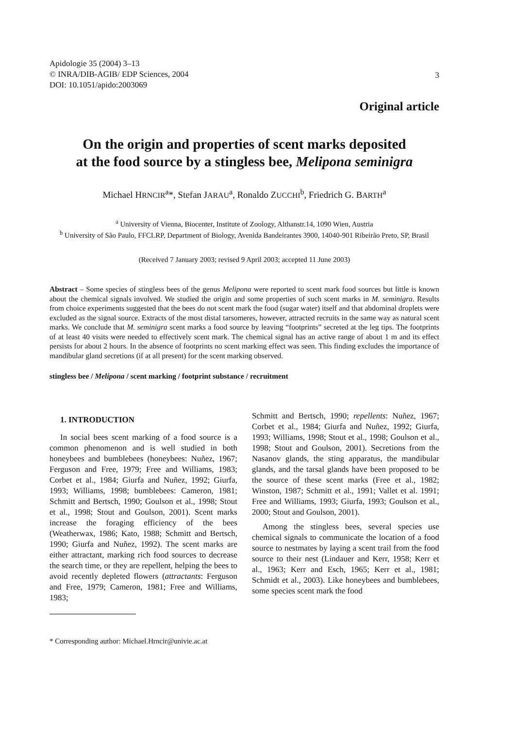3
Apidologie 35 (2004) 3–13
© INRA/DIB-AGIB/ EDP Sciences, 2004
DOI: 10.1051/apido:2003069
Original article
On the origin and properties of scent marks deposited
at the food source by a stingless bee, Melipona seminigra
Michael HRNCIR<sup>a</sup>*, Stefan JARAU<sup>a</sup>, Ronaldo ZUCCHI<sup>b</sup>, Friedrich G. BARTH<sup>a</sup>
<sup>a</sup> University of Vienna, Biocenter, Institute of Zoology, Althanstr.14, 1090 Wien, Austria
<sup>b</sup> University of São Paulo, FFCLRP, Department of Biology, Avenida Bandeirantes 3900, 14040-901 Ribeirão Preto, SP, Brasil
(Received 7 January 2003; revised 9 April 2003; accepted 11 June 2003)
Abstract – Some species of stingless bees of the genus Melipona were reported to scent mark food sources but little is known about the chemical signals involved. We studied the origin and some properties of such scent marks in M. seminigra. Results from choice experiments suggested that the bees do not scent mark the food (sugar water) itself and that abdominal droplets were excluded as the signal source. Extracts of the most distal tarsomeres, however, attracted recruits in the same way as natural scent marks. We conclude that M. seminigra scent marks a food source by leaving “footprints” secreted at the leg tips. The footprints of at least 40 visits were needed to effectively scent mark. The chemical signal has an active range of about 1 m and its effect persists for about 2 hours. In the absence of footprints no scent marking effect was seen. This finding excludes the importance of mandibular gland secretions (if at all present) for the scent marking observed.
stingless bee / Melipona / scent marking / footprint substance / recruitment
1. INTRODUCTION
In social bees scent marking of a food source is a common phenomenon and is well studied in both honeybees and bumblebees (honeybees: Nuñez, 1967; Ferguson and Free, 1979; Free and Williams, 1983; Corbet et al., 1984; Giurfa and Nuñez, 1992; Giurfa, 1993; Williams, 1998; bumblebees: Cameron, 1981; Schmitt and Bertsch, 1990; Goulson et al., 1998; Stout et al., 1998; Stout and Goulson, 2001). Scent marks increase the foraging efficiency of the bees (Weatherwax, 1986; Kato, 1988; Schmitt and Bertsch, 1990; Giurfa and Nuñez, 1992). The scent marks are either attractant, marking rich food sources to decrease the search time, or they are repellent, helping the bees to avoid recently depleted flowers (attractants: Ferguson and Free, 1979; Cameron, 1981; Free and Williams, 1983;
* Corresponding author: Michael.Hrncir@univie.ac.at
Schmitt and Bertsch, 1990; repellents: Nuñez, 1967; Corbet et al., 1984; Giurfa and Nuñez, 1992; Giurfa, 1993; Williams, 1998; Stout et al., 1998; Goulson et al., 1998; Stout and Goulson, 2001). Secretions from the Nasanov glands, the sting apparatus, the mandibular glands, and the tarsal glands have been proposed to be the source of these scent marks (Free et al., 1982; Winston, 1987; Schmitt et al., 1991; Vallet et al. 1991; Free and Williams, 1993; Giurfa, 1993; Goulson et al., 2000; Stout and Goulson, 2001).
Among the stingless bees, several species use chemical signals to communicate the location of a food source to nestmates by laying a scent trail from the food source to their nest (Lindauer and Kerr, 1958; Kerr et al., 1963; Kerr and Esch, 1965; Kerr et al., 1981; Schmidt et al., 2003). Like honeybees and bumblebees, some species scent mark the food